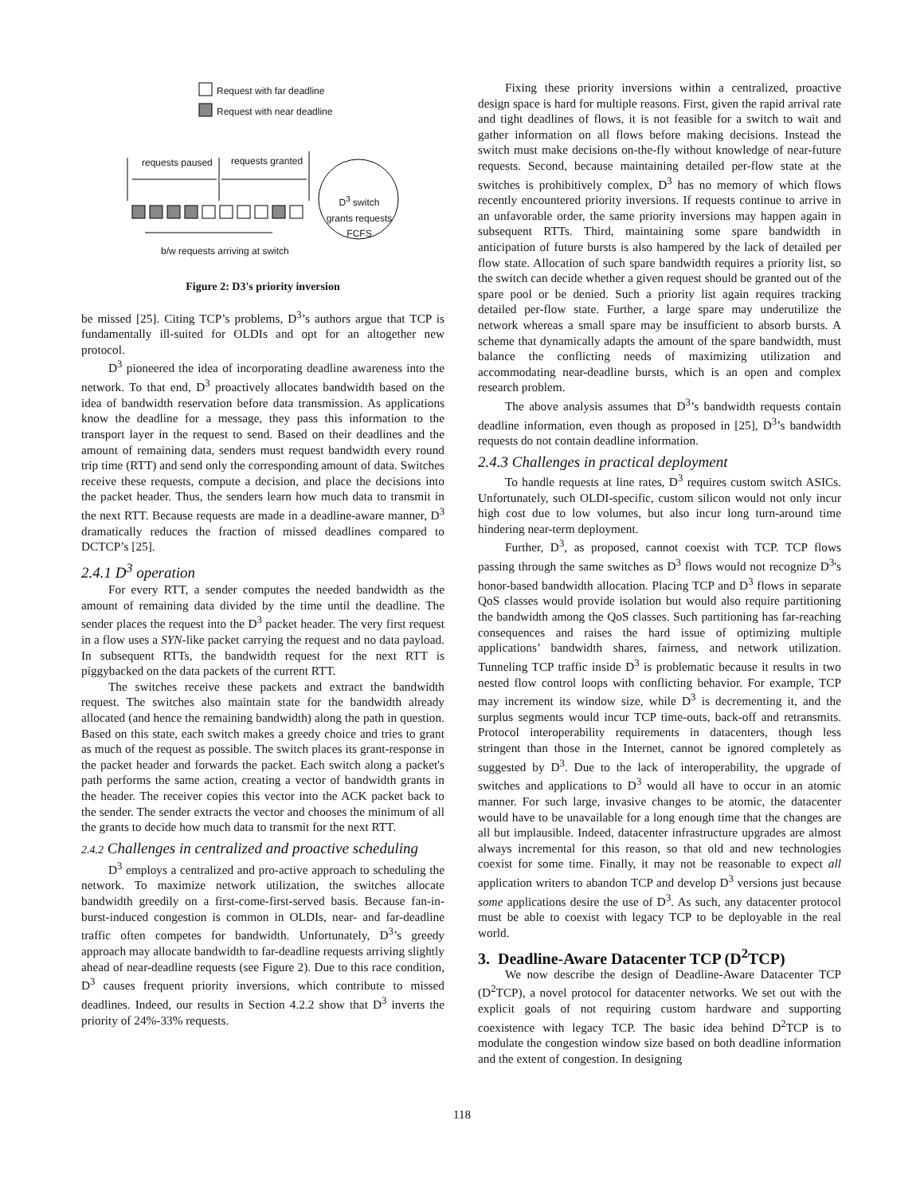Request with far deadline
Request with near deadline
requests paused requests granted
D<sup>3</sup> switch grants requests FCFS
b/w requests arriving at switch
Figure 2: D3's priority inversion
be missed [25]. Citing TCP’s problems, D<sup>3</sup>’s authors argue that TCP is fundamentally ill-suited for OLDIs and opt for an altogether new protocol.
D<sup>3</sup> pioneered the idea of incorporating deadline awareness into the network. To that end, D<sup>3</sup> proactively allocates bandwidth based on the idea of bandwidth reservation before data transmission. As applications know the deadline for a message, they pass this information to the transport layer in the request to send. Based on their deadlines and the amount of remaining data, senders must request bandwidth every round trip time (RTT) and send only the corresponding amount of data. Switches receive these requests, compute a decision, and place the decisions into the packet header. Thus, the senders learn how much data to transmit in the next RTT. Because requests are made in a deadline-aware manner, D<sup>3</sup> dramatically reduces the fraction of missed deadlines compared to DCTCP’s [25].
2.4.1 D<sup>3</sup> operation
For every RTT, a sender computes the needed bandwidth as the amount of remaining data divided by the time until the deadline. The sender places the request into the D<sup>3</sup> packet header. The very first request in a flow uses a SYN-like packet carrying the request and no data payload. In subsequent RTTs, the bandwidth request for the next RTT is piggybacked on the data packets of the current RTT.
The switches receive these packets and extract the bandwidth request. The switches also maintain state for the bandwidth already allocated (and hence the remaining bandwidth) along the path in question. Based on this state, each switch makes a greedy choice and tries to grant as much of the request as possible. The switch places its grant-response in the packet header and forwards the packet. Each switch along a packet's path performs the same action, creating a vector of bandwidth grants in the header. The receiver copies this vector into the ACK packet back to the sender. The sender extracts the vector and chooses the minimum of all the grants to decide how much data to transmit for the next RTT.
2.4.2 Challenges in centralized and proactive scheduling
D<sup>3</sup> employs a centralized and pro-active approach to scheduling the network. To maximize network utilization, the switches allocate bandwidth greedily on a first-come-first-served basis. Because fan-in-burst-induced congestion is common in OLDIs, near- and far-deadline traffic often competes for bandwidth. Unfortunately, D<sup>3</sup>’s greedy approach may allocate bandwidth to far-deadline requests arriving slightly ahead of near-deadline requests (see Figure 2). Due to this race condition, D<sup>3</sup> causes frequent priority inversions, which contribute to missed deadlines. Indeed, our results in Section 4.2.2 show that D<sup>3</sup> inverts the priority of 24%-33% requests.
Fixing these priority inversions within a centralized, proactive design space is hard for multiple reasons. First, given the rapid arrival rate and tight deadlines of flows, it is not feasible for a switch to wait and gather information on all flows before making decisions. Instead the switch must make decisions on-the-fly without knowledge of near-future requests. Second, because maintaining detailed per-flow state at the switches is prohibitively complex, D<sup>3</sup> has no memory of which flows recently encountered priority inversions. If requests continue to arrive in an unfavorable order, the same priority inversions may happen again in subsequent RTTs. Third, maintaining some spare bandwidth in anticipation of future bursts is also hampered by the lack of detailed per flow state. Allocation of such spare bandwidth requires a priority list, so the switch can decide whether a given request should be granted out of the spare pool or be denied. Such a priority list again requires tracking detailed per-flow state. Further, a large spare may underutilize the network whereas a small spare may be insufficient to absorb bursts. A scheme that dynamically adapts the amount of the spare bandwidth, must balance the conflicting needs of maximizing utilization and accommodating near-deadline bursts, which is an open and complex research problem.
The above analysis assumes that D<sup>3</sup>’s bandwidth requests contain deadline information, even though as proposed in [25], D<sup>3</sup>’s bandwidth requests do not contain deadline information.
2.4.3 Challenges in practical deployment
To handle requests at line rates, D<sup>3</sup> requires custom switch ASICs. Unfortunately, such OLDI-specific, custom silicon would not only incur high cost due to low volumes, but also incur long turn-around time hindering near-term deployment.
Further, D<sup>3</sup>, as proposed, cannot coexist with TCP. TCP flows passing through the same switches as D<sup>3</sup> flows would not recognize D<sup>3</sup>'s honor-based bandwidth allocation. Placing TCP and D<sup>3</sup> flows in separate QoS classes would provide isolation but would also require partitioning the bandwidth among the QoS classes. Such partitioning has far-reaching consequences and raises the hard issue of optimizing multiple applications’ bandwidth shares, fairness, and network utilization. Tunneling TCP traffic inside D<sup>3</sup> is problematic because it results in two nested flow control loops with conflicting behavior. For example, TCP may increment its window size, while D<sup>3</sup> is decrementing it, and the surplus segments would incur TCP time-outs, back-off and retransmits. Protocol interoperability requirements in datacenters, though less stringent than those in the Internet, cannot be ignored completely as suggested by D<sup>3</sup>. Due to the lack of interoperability, the upgrade of switches and applications to D<sup>3</sup> would all have to occur in an atomic manner. For such large, invasive changes to be atomic, the datacenter would have to be unavailable for a long enough time that the changes are all but implausible. Indeed, datacenter infrastructure upgrades are almost always incremental for this reason, so that old and new technologies coexist for some time. Finally, it may not be reasonable to expect all application writers to abandon TCP and develop D<sup>3</sup> versions just because some applications desire the use of D<sup>3</sup>. As such, any datacenter protocol must be able to coexist with legacy TCP to be deployable in the real world.
3. Deadline-Aware Datacenter TCP (D<sup>2</sup>TCP)
We now describe the design of Deadline-Aware Datacenter TCP (D<sup>2</sup>TCP), a novel protocol for datacenter networks. We set out with the explicit goals of not requiring custom hardware and supporting coexistence with legacy TCP. The basic idea behind D<sup>2</sup>TCP is to modulate the congestion window size based on both deadline information and the extent of congestion. In designing
118